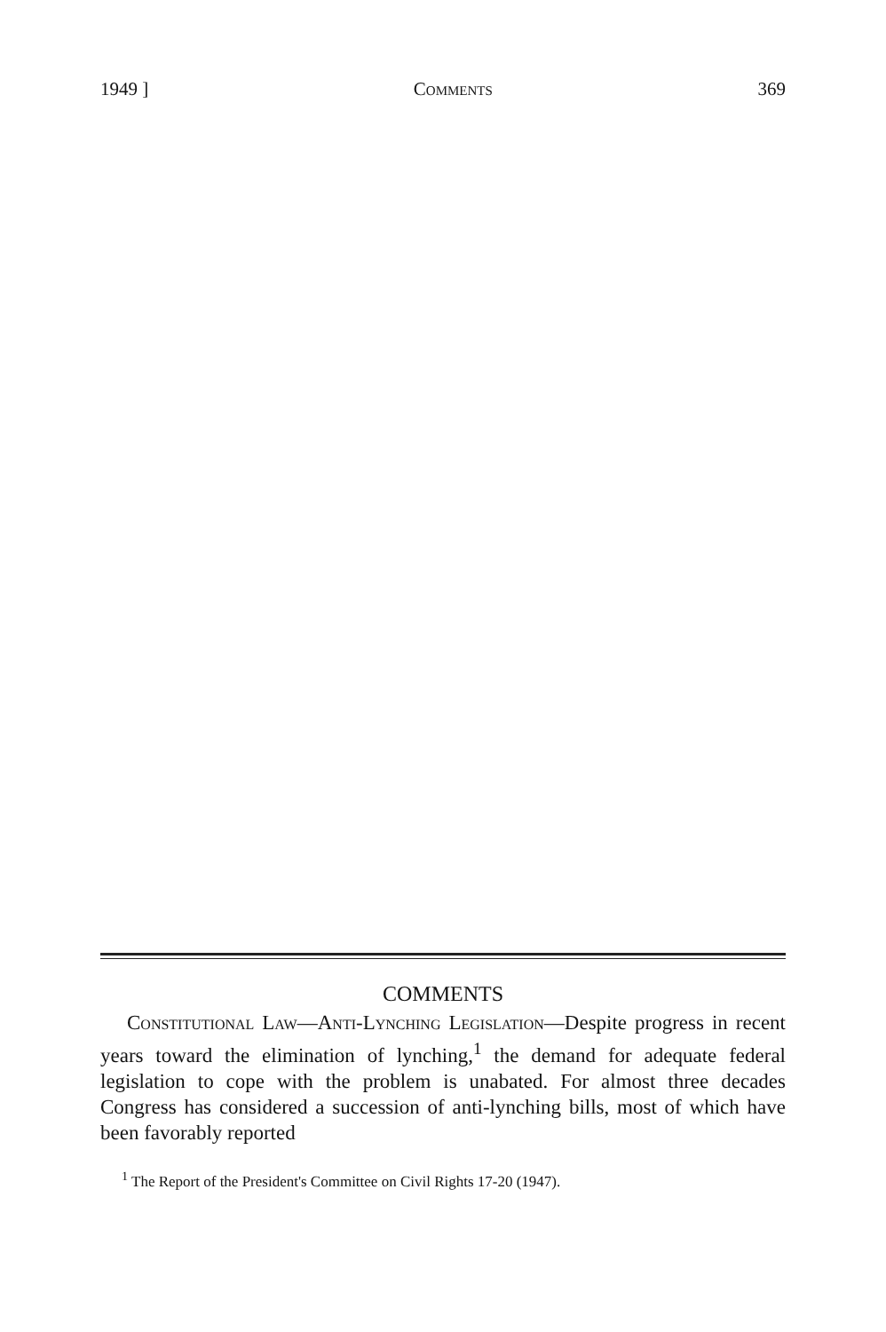1949 ] Comments 369
COMMENTS
Constitutional Law—Anti-Lynching Legislation—Despite progress in recent years toward the elimination of lynching,<sup>1</sup> the demand for adequate federal legislation to cope with the problem is unabated. For almost three decades Congress has considered a succession of anti-lynching bills, most of which have been favorably reported
<sup>1</sup> The Report of the President's Committee on Civil Rights 17-20 (1947).